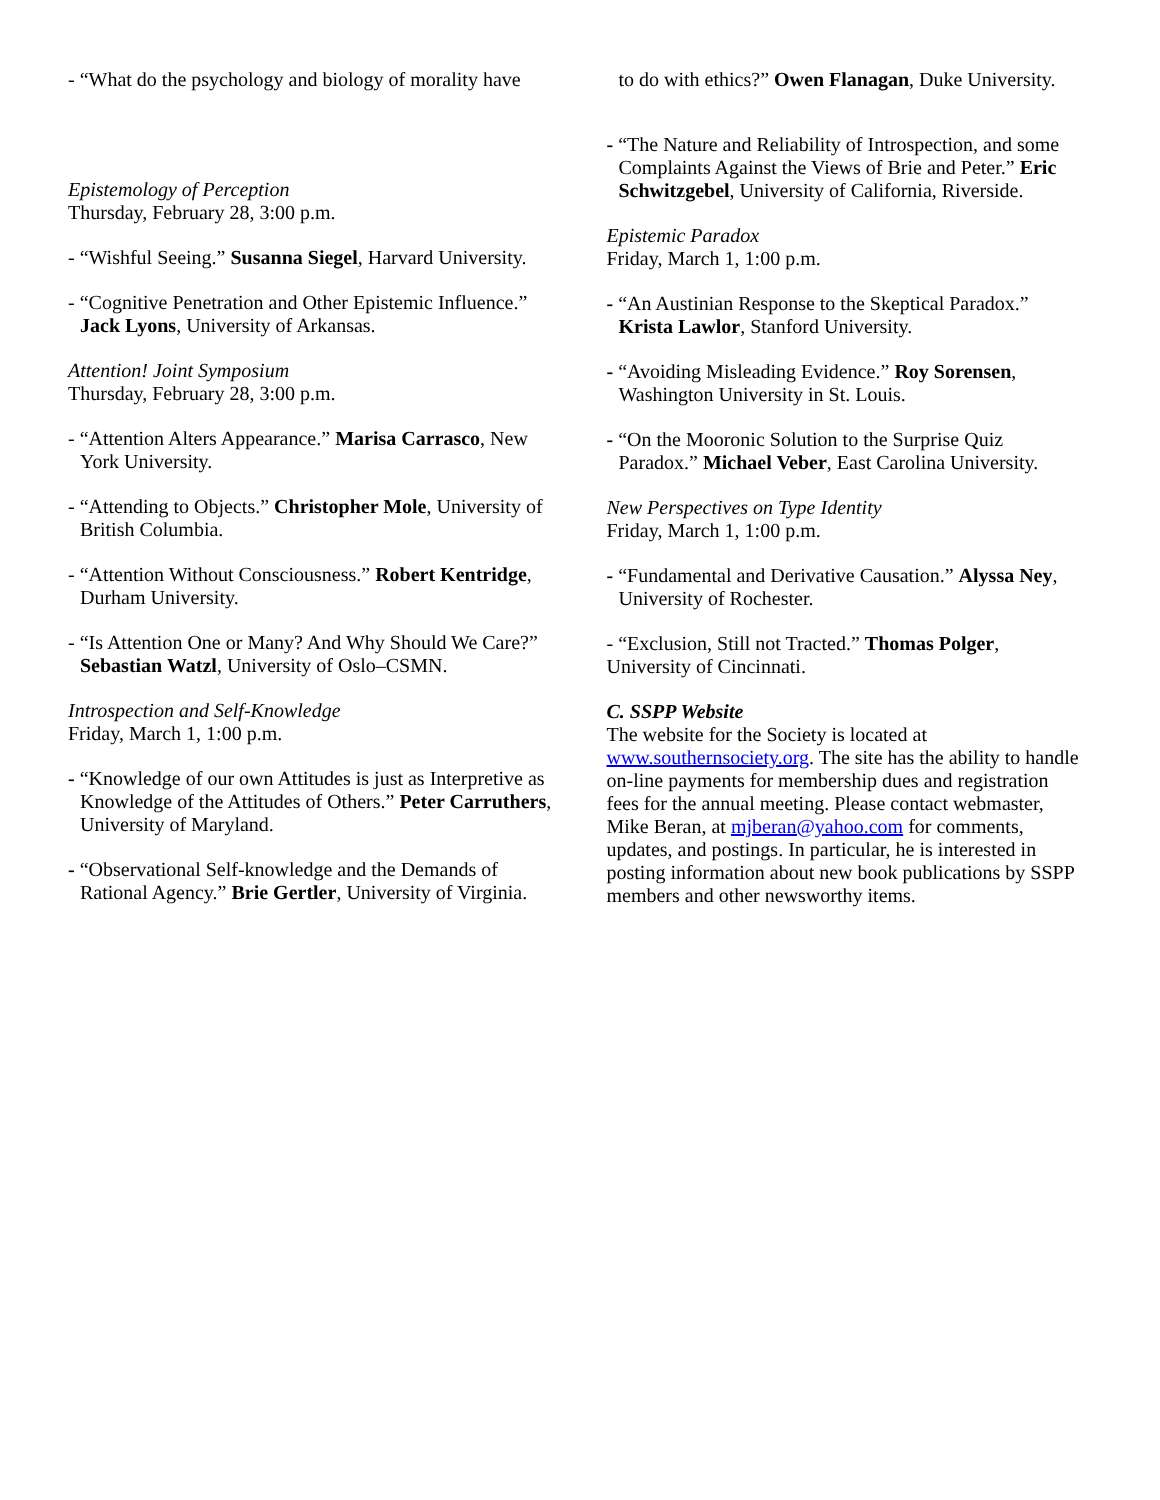- “What do the psychology and biology of morality have
Epistemology of Perception
Thursday, February 28, 3:00 p.m.
- “Wishful Seeing.” Susanna Siegel, Harvard University.
- “Cognitive Penetration and Other Epistemic Influence.” Jack Lyons, University of Arkansas.
Attention! Joint Symposium
Thursday, February 28, 3:00 p.m.
- “Attention Alters Appearance.” Marisa Carrasco, New York University.
- “Attending to Objects.” Christopher Mole, University of British Columbia.
- “Attention Without Consciousness.” Robert Kentridge, Durham University.
- “Is Attention One or Many? And Why Should We Care?” Sebastian Watzl, University of Oslo–CSMN.
Introspection and Self-Knowledge
Friday, March 1, 1:00 p.m.
- “Knowledge of our own Attitudes is just as Interpretive as Knowledge of the Attitudes of Others.” Peter Carruthers, University of Maryland.
- “Observational Self-knowledge and the Demands of Rational Agency.” Brie Gertler, University of Virginia.
to do with ethics?” Owen Flanagan, Duke University.
- “The Nature and Reliability of Introspection, and some Complaints Against the Views of Brie and Peter.” Eric Schwitzgebel, University of California, Riverside.
Epistemic Paradox
Friday, March 1, 1:00 p.m.
- “An Austinian Response to the Skeptical Paradox.” Krista Lawlor, Stanford University.
- “Avoiding Misleading Evidence.” Roy Sorensen, Washington University in St. Louis.
- “On the Mooronic Solution to the Surprise Quiz Paradox.” Michael Veber, East Carolina University.
New Perspectives on Type Identity
Friday, March 1, 1:00 p.m.
- “Fundamental and Derivative Causation.” Alyssa Ney, University of Rochester.
- “Exclusion, Still not Tracted.” Thomas Polger, University of Cincinnati.
C. SSPP Website
The website for the Society is located at www.southernsociety.org. The site has the ability to handle on-line payments for membership dues and registration fees for the annual meeting. Please contact webmaster, Mike Beran, at mjberan@yahoo.com for comments, updates, and postings. In particular, he is interested in posting information about new book publications by SSPP members and other newsworthy items.